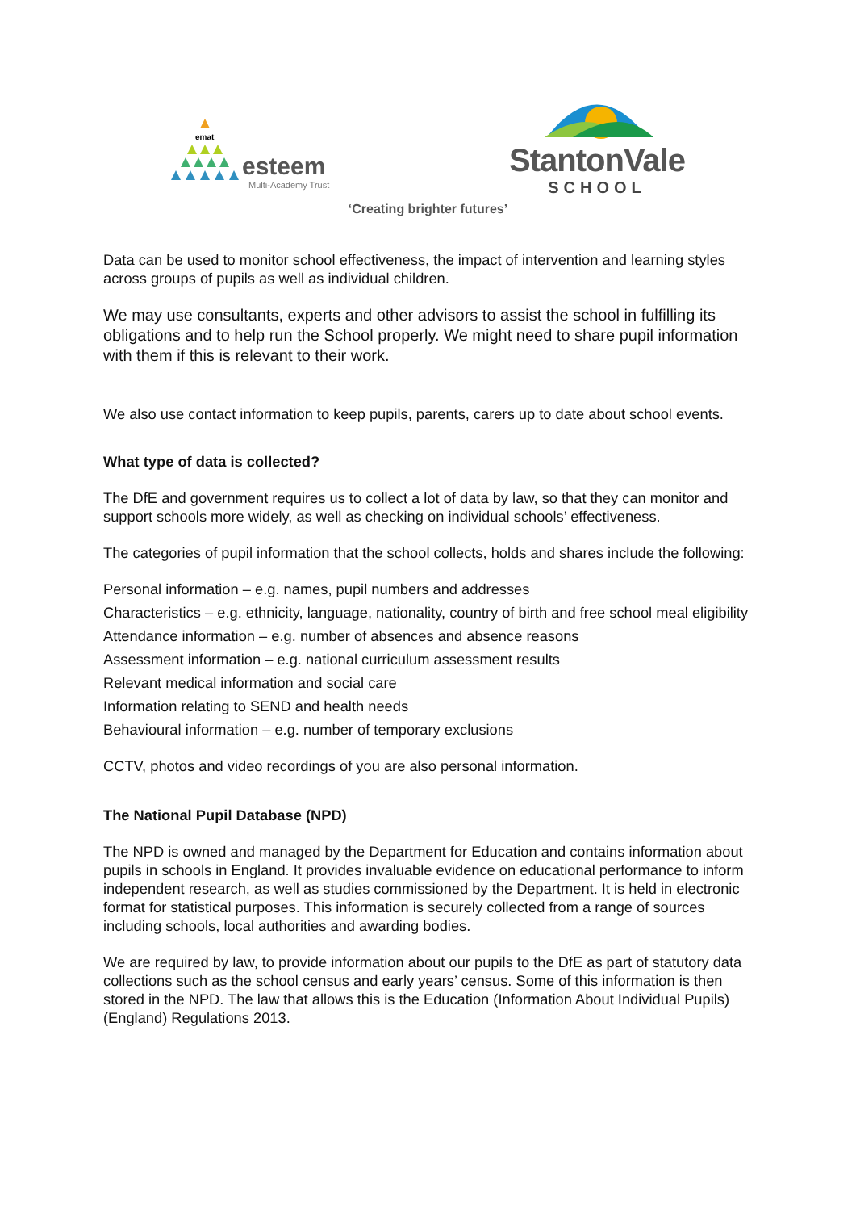emat
esteem
Multi-Academy Trust
StantonVale
SCHOOL
‘Creating brighter futures’
Data can be used to monitor school effectiveness, the impact of intervention and learning styles across groups of pupils as well as individual children.
We may use consultants, experts and other advisors to assist the school in fulfilling its obligations and to help run the School properly. We might need to share pupil information with them if this is relevant to their work.
We also use contact information to keep pupils, parents, carers up to date about school events.
What type of data is collected?
The DfE and government requires us to collect a lot of data by law, so that they can monitor and support schools more widely, as well as checking on individual schools’ effectiveness.
The categories of pupil information that the school collects, holds and shares include the following:
Personal information – e.g. names, pupil numbers and addresses
Characteristics – e.g. ethnicity, language, nationality, country of birth and free school meal eligibility
Attendance information – e.g. number of absences and absence reasons
Assessment information – e.g. national curriculum assessment results
Relevant medical information and social care
Information relating to SEND and health needs
Behavioural information – e.g. number of temporary exclusions
CCTV, photos and video recordings of you are also personal information.
The National Pupil Database (NPD)
The NPD is owned and managed by the Department for Education and contains information about pupils in schools in England. It provides invaluable evidence on educational performance to inform independent research, as well as studies commissioned by the Department. It is held in electronic format for statistical purposes. This information is securely collected from a range of sources including schools, local authorities and awarding bodies.
We are required by law, to provide information about our pupils to the DfE as part of statutory data collections such as the school census and early years’ census. Some of this information is then stored in the NPD. The law that allows this is the Education (Information About Individual Pupils) (England) Regulations 2013.